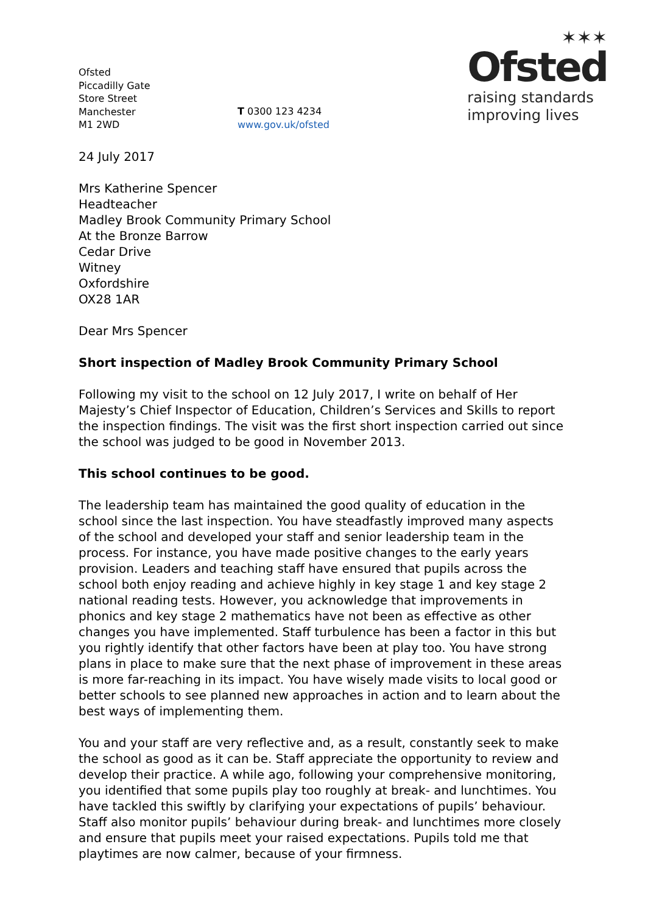Ofsted
Piccadilly Gate
Store Street
Manchester
M1 2WD
T 0300 123 4234
www.gov.uk/ofsted
✶✶✶
Ofsted
raising standards
improving lives
24 July 2017
Mrs Katherine Spencer
Headteacher
Madley Brook Community Primary School
At the Bronze Barrow
Cedar Drive
Witney
Oxfordshire
OX28 1AR
Dear Mrs Spencer
Short inspection of Madley Brook Community Primary School
Following my visit to the school on 12 July 2017, I write on behalf of Her Majesty’s Chief Inspector of Education, Children’s Services and Skills to report the inspection findings. The visit was the first short inspection carried out since the school was judged to be good in November 2013.
This school continues to be good.
The leadership team has maintained the good quality of education in the school since the last inspection. You have steadfastly improved many aspects of the school and developed your staff and senior leadership team in the process. For instance, you have made positive changes to the early years provision. Leaders and teaching staff have ensured that pupils across the school both enjoy reading and achieve highly in key stage 1 and key stage 2 national reading tests. However, you acknowledge that improvements in phonics and key stage 2 mathematics have not been as effective as other changes you have implemented. Staff turbulence has been a factor in this but you rightly identify that other factors have been at play too. You have strong plans in place to make sure that the next phase of improvement in these areas is more far-reaching in its impact. You have wisely made visits to local good or better schools to see planned new approaches in action and to learn about the best ways of implementing them.
You and your staff are very reflective and, as a result, constantly seek to make the school as good as it can be. Staff appreciate the opportunity to review and develop their practice. A while ago, following your comprehensive monitoring, you identified that some pupils play too roughly at break- and lunchtimes. You have tackled this swiftly by clarifying your expectations of pupils’ behaviour. Staff also monitor pupils’ behaviour during break- and lunchtimes more closely and ensure that pupils meet your raised expectations. Pupils told me that playtimes are now calmer, because of your firmness.